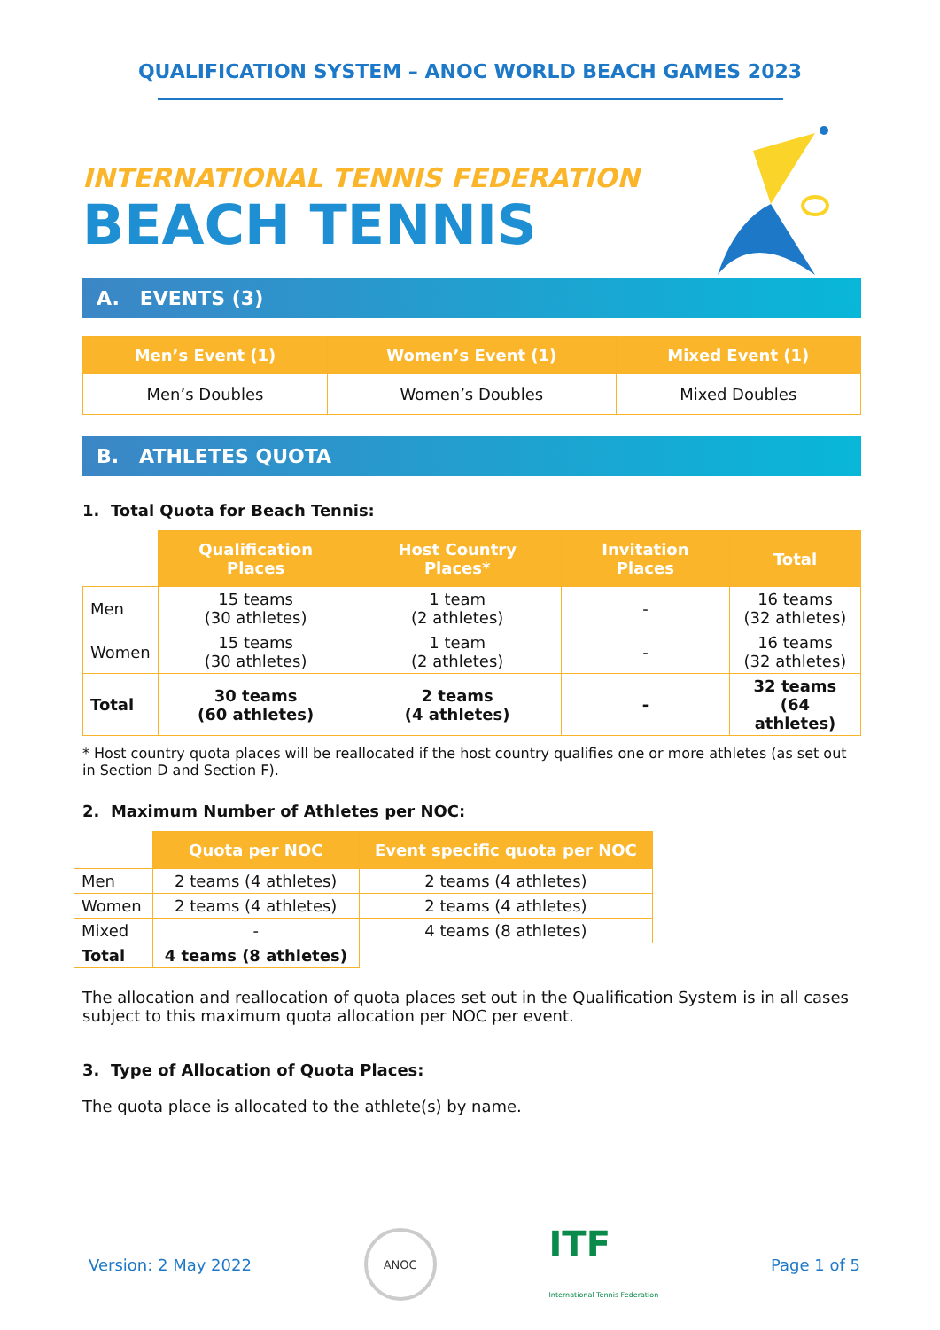QUALIFICATION SYSTEM – ANOC WORLD BEACH GAMES 2023
INTERNATIONAL TENNIS FEDERATION
BEACH TENNIS
A. EVENTS (3)
| Men’s Event (1) | Women’s Event (1) | Mixed Event (1) |
| --- | --- | --- |
| Men’s Doubles | Women’s Doubles | Mixed Doubles |
B. ATHLETES QUOTA
1. Total Quota for Beach Tennis:
| | Qualification Places | Host Country Places* | Invitation Places | Total |
| --- | --- | --- | --- | --- |
| Men | 15 teams (30 athletes) | 1 team (2 athletes) | - | 16 teams (32 athletes) |
| Women | 15 teams (30 athletes) | 1 team (2 athletes) | - | 16 teams (32 athletes) |
| Total | 30 teams (60 athletes) | 2 teams (4 athletes) | - | 32 teams (64 athletes) |
* Host country quota places will be reallocated if the host country qualifies one or more athletes (as set out in Section D and Section F).
2. Maximum Number of Athletes per NOC:
| | Quota per NOC | Event specific quota per NOC |
| --- | --- | --- |
| Men | 2 teams (4 athletes) | 2 teams (4 athletes) |
| Women | 2 teams (4 athletes) | 2 teams (4 athletes) |
| Mixed | - | 4 teams (8 athletes) |
| Total | 4 teams (8 athletes) | |
The allocation and reallocation of quota places set out in the Qualification System is in all cases subject to this maximum quota allocation per NOC per event.
3. Type of Allocation of Quota Places:
The quota place is allocated to the athlete(s) by name.
Version: 2 May 2022 ANOC ITF
International Tennis Federation Page 1 of 5